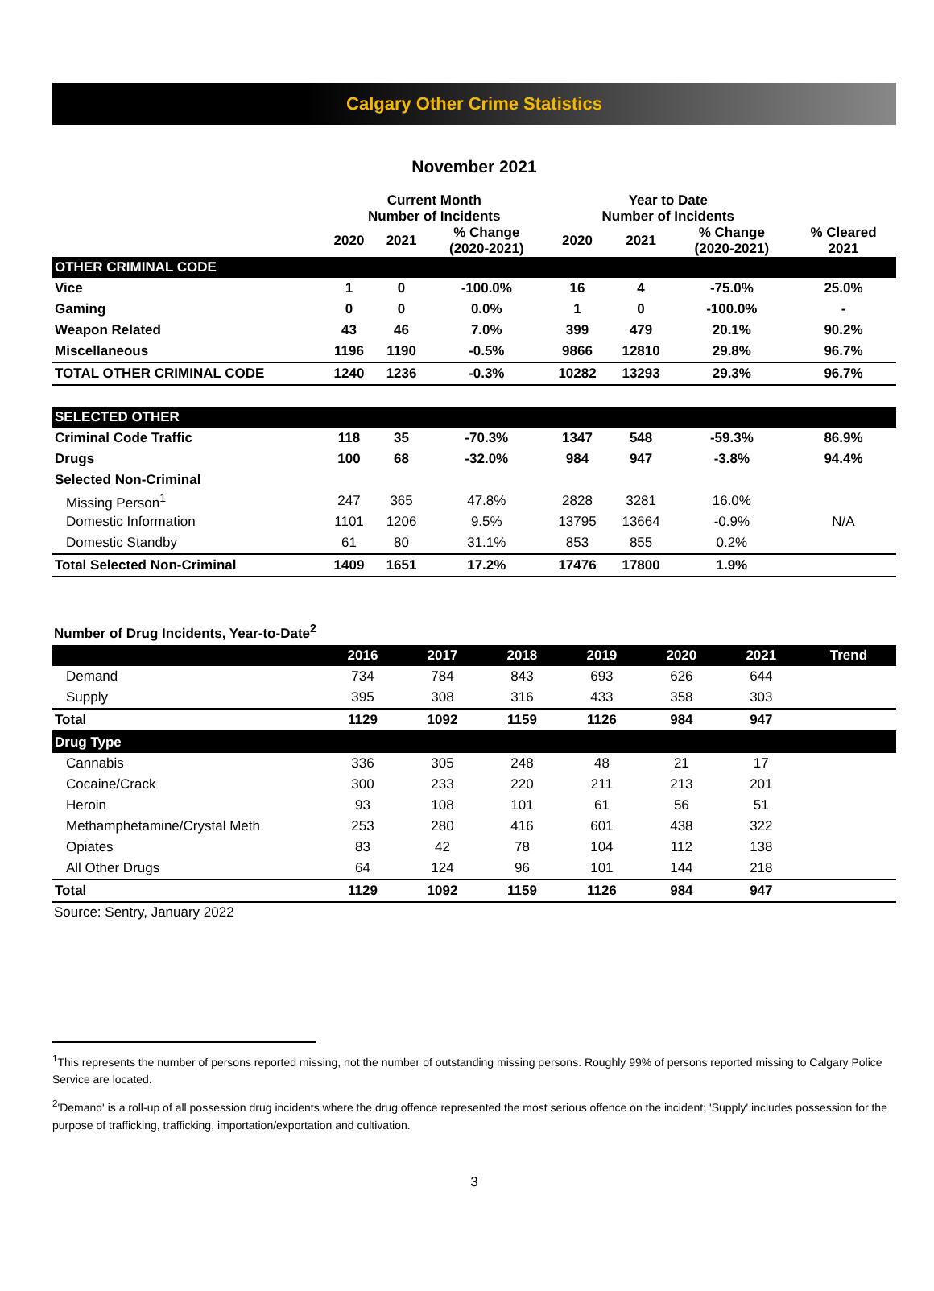Calgary Other Crime Statistics
November 2021
| | Current Month Number of Incidents | | | Year to Date Number of Incidents | | | |
| --- | --- | --- | --- | --- | --- | --- | --- |
| | 2020 | 2021 | % Change (2020-2021) | 2020 | 2021 | % Change (2020-2021) | % Cleared 2021 |
| OTHER CRIMINAL CODE | | | | | | | |
| Vice | 1 | 0 | -100.0% | 16 | 4 | -75.0% | 25.0% |
| Gaming | 0 | 0 | 0.0% | 1 | 0 | -100.0% | - |
| Weapon Related | 43 | 46 | 7.0% | 399 | 479 | 20.1% | 90.2% |
| Miscellaneous | 1196 | 1190 | -0.5% | 9866 | 12810 | 29.8% | 96.7% |
| TOTAL OTHER CRIMINAL CODE | 1240 | 1236 | -0.3% | 10282 | 13293 | 29.3% | 96.7% |
| SELECTED OTHER | | | | | | | |
| Criminal Code Traffic | 118 | 35 | -70.3% | 1347 | 548 | -59.3% | 86.9% |
| Drugs | 100 | 68 | -32.0% | 984 | 947 | -3.8% | 94.4% |
| Selected Non-Criminal | | | | | | | |
| Missing Person<sup>1</sup> | 247 | 365 | 47.8% | 2828 | 3281 | 16.0% | N/A |
| Domestic Information | 1101 | 1206 | 9.5% | 13795 | 13664 | -0.9% | |
| Domestic Standby | 61 | 80 | 31.1% | 853 | 855 | 0.2% | |
| Total Selected Non-Criminal | 1409 | 1651 | 17.2% | 17476 | 17800 | 1.9% | |
Number of Drug Incidents, Year-to-Date<sup>2</sup>
| | 2016 | 2017 | 2018 | 2019 | 2020 | 2021 | Trend |
| --- | --- | --- | --- | --- | --- | --- | --- |
| Demand | 734 | 784 | 843 | 693 | 626 | 644 | |
| Supply | 395 | 308 | 316 | 433 | 358 | 303 | |
| Total | 1129 | 1092 | 1159 | 1126 | 984 | 947 | |
| Drug Type | | | | | | | |
| Cannabis | 336 | 305 | 248 | 48 | 21 | 17 | |
| Cocaine/Crack | 300 | 233 | 220 | 211 | 213 | 201 | |
| Heroin | 93 | 108 | 101 | 61 | 56 | 51 | |
| Methamphetamine/Crystal Meth | 253 | 280 | 416 | 601 | 438 | 322 | |
| Opiates | 83 | 42 | 78 | 104 | 112 | 138 | |
| All Other Drugs | 64 | 124 | 96 | 101 | 144 | 218 | |
| Total | 1129 | 1092 | 1159 | 1126 | 984 | 947 | |
Source: Sentry, January 2022
<sup>1</sup> This represents the number of persons reported missing, not the number of outstanding missing persons. Roughly 99% of persons reported missing to Calgary Police Service are located.
<sup>2</sup> 'Demand' is a roll-up of all possession drug incidents where the drug offence represented the most serious offence on the incident; 'Supply' includes possession for the purpose of trafficking, trafficking, importation/exportation and cultivation.
3